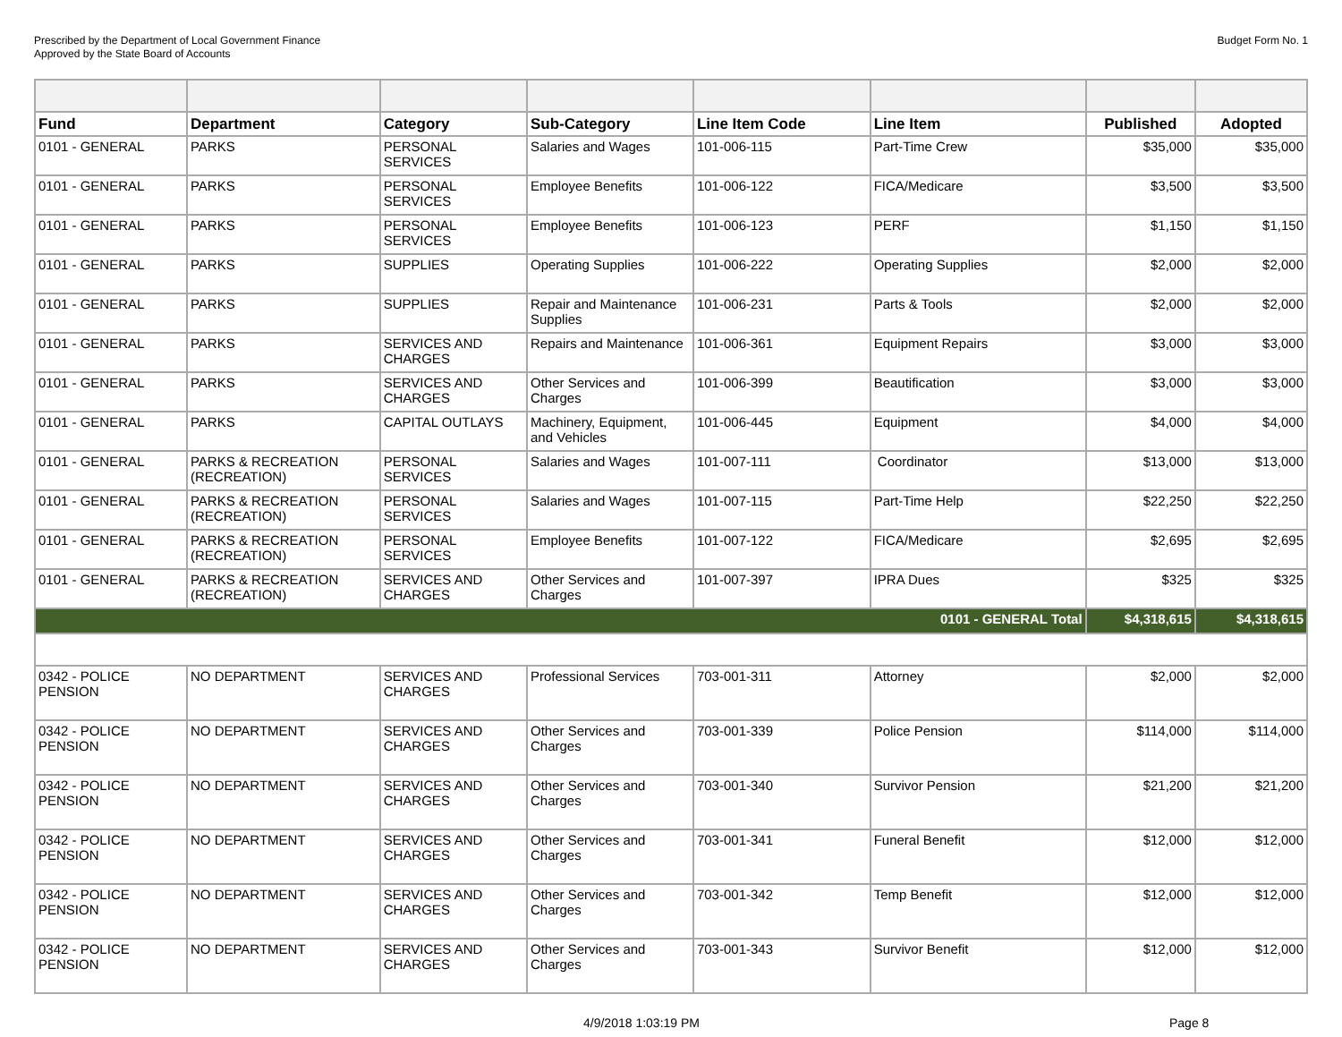Prescribed by the Department of Local Government Finance
Approved by the State Board of Accounts
Budget Form No. 1
| Fund | Department | Category | Sub-Category | Line Item Code | Line Item | Published | Adopted |
| --- | --- | --- | --- | --- | --- | --- | --- |
| 0101 - GENERAL | PARKS | PERSONAL SERVICES | Salaries and Wages | 101-006-115 | Part-Time Crew | $35,000 | $35,000 |
| 0101 - GENERAL | PARKS | PERSONAL SERVICES | Employee Benefits | 101-006-122 | FICA/Medicare | $3,500 | $3,500 |
| 0101 - GENERAL | PARKS | PERSONAL SERVICES | Employee Benefits | 101-006-123 | PERF | $1,150 | $1,150 |
| 0101 - GENERAL | PARKS | SUPPLIES | Operating Supplies | 101-006-222 | Operating Supplies | $2,000 | $2,000 |
| 0101 - GENERAL | PARKS | SUPPLIES | Repair and Maintenance Supplies | 101-006-231 | Parts & Tools | $2,000 | $2,000 |
| 0101 - GENERAL | PARKS | SERVICES AND CHARGES | Repairs and Maintenance | 101-006-361 | Equipment Repairs | $3,000 | $3,000 |
| 0101 - GENERAL | PARKS | SERVICES AND CHARGES | Other Services and Charges | 101-006-399 | Beautification | $3,000 | $3,000 |
| 0101 - GENERAL | PARKS | CAPITAL OUTLAYS | Machinery, Equipment, and Vehicles | 101-006-445 | Equipment | $4,000 | $4,000 |
| 0101 - GENERAL | PARKS & RECREATION (RECREATION) | PERSONAL SERVICES | Salaries and Wages | 101-007-111 | Coordinator | $13,000 | $13,000 |
| 0101 - GENERAL | PARKS & RECREATION (RECREATION) | PERSONAL SERVICES | Salaries and Wages | 101-007-115 | Part-Time Help | $22,250 | $22,250 |
| 0101 - GENERAL | PARKS & RECREATION (RECREATION) | PERSONAL SERVICES | Employee Benefits | 101-007-122 | FICA/Medicare | $2,695 | $2,695 |
| 0101 - GENERAL | PARKS & RECREATION (RECREATION) | SERVICES AND CHARGES | Other Services and Charges | 101-007-397 | IPRA Dues | $325 | $325 |
| 0101 - GENERAL Total | | | | | | $4,318,615 | $4,318,615 |
| 0342 - POLICE PENSION | NO DEPARTMENT | SERVICES AND CHARGES | Professional Services | 703-001-311 | Attorney | $2,000 | $2,000 |
| 0342 - POLICE PENSION | NO DEPARTMENT | SERVICES AND CHARGES | Other Services and Charges | 703-001-339 | Police Pension | $114,000 | $114,000 |
| 0342 - POLICE PENSION | NO DEPARTMENT | SERVICES AND CHARGES | Other Services and Charges | 703-001-340 | Survivor Pension | $21,200 | $21,200 |
| 0342 - POLICE PENSION | NO DEPARTMENT | SERVICES AND CHARGES | Other Services and Charges | 703-001-341 | Funeral Benefit | $12,000 | $12,000 |
| 0342 - POLICE PENSION | NO DEPARTMENT | SERVICES AND CHARGES | Other Services and Charges | 703-001-342 | Temp Benefit | $12,000 | $12,000 |
| 0342 - POLICE PENSION | NO DEPARTMENT | SERVICES AND CHARGES | Other Services and Charges | 703-001-343 | Survivor Benefit | $12,000 | $12,000 |
4/9/2018 1:03:19 PM Page 8